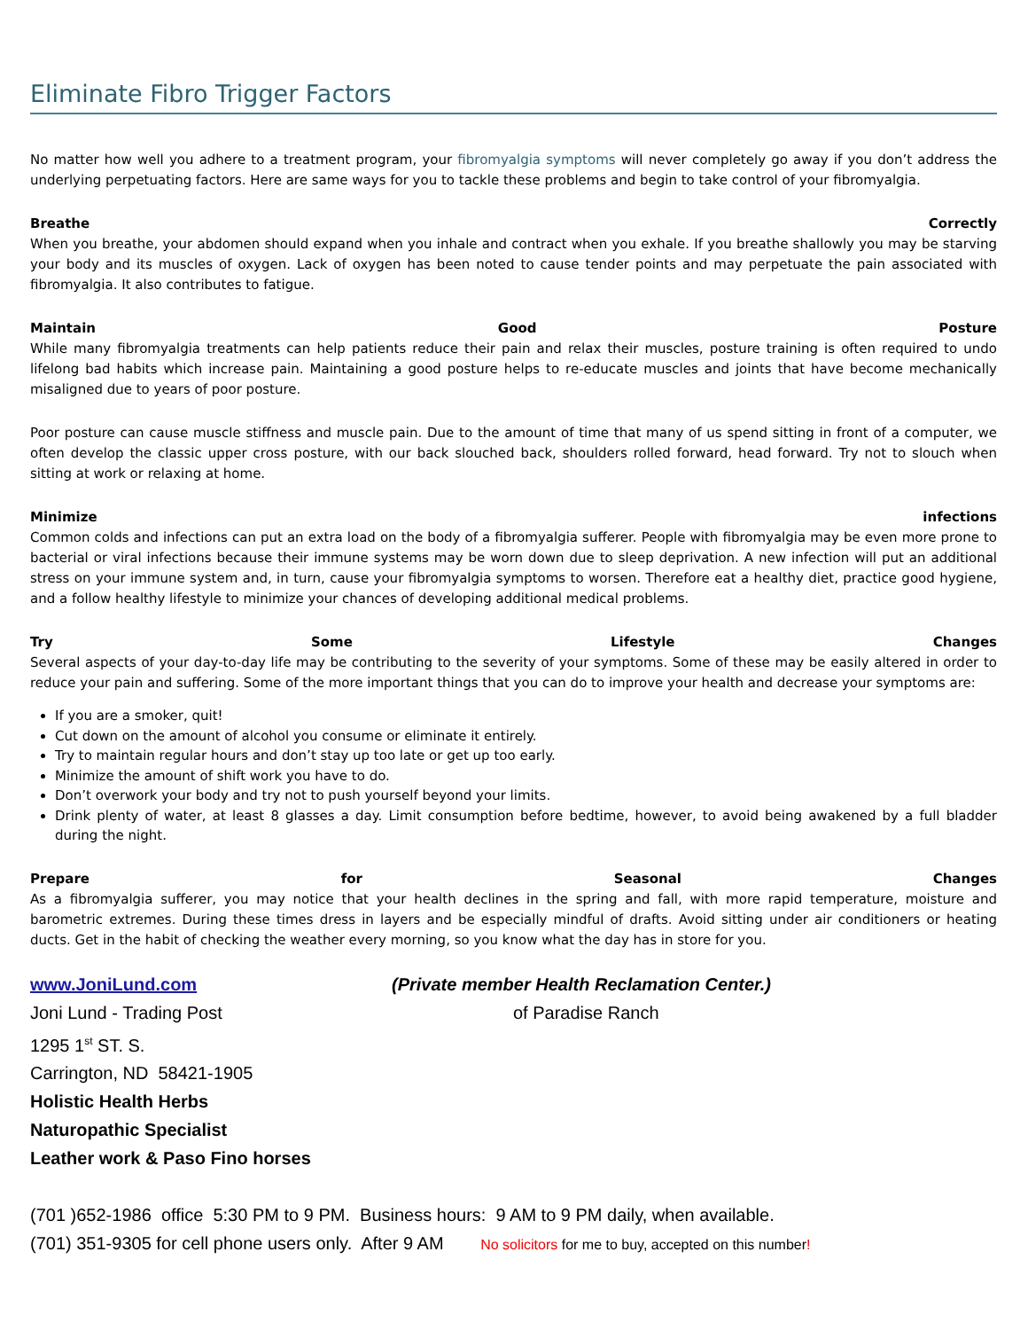Eliminate Fibro Trigger Factors
No matter how well you adhere to a treatment program, your fibromyalgia symptoms will never completely go away if you don’t address the underlying perpetuating factors. Here are same ways for you to tackle these problems and begin to take control of your fibromyalgia.
Breathe Correctly
When you breathe, your abdomen should expand when you inhale and contract when you exhale. If you breathe shallowly you may be starving your body and its muscles of oxygen. Lack of oxygen has been noted to cause tender points and may perpetuate the pain associated with fibromyalgia. It also contributes to fatigue.
Maintain Good Posture
While many fibromyalgia treatments can help patients reduce their pain and relax their muscles, posture training is often required to undo lifelong bad habits which increase pain. Maintaining a good posture helps to re-educate muscles and joints that have become mechanically misaligned due to years of poor posture.
Poor posture can cause muscle stiffness and muscle pain. Due to the amount of time that many of us spend sitting in front of a computer, we often develop the classic upper cross posture, with our back slouched back, shoulders rolled forward, head forward. Try not to slouch when sitting at work or relaxing at home.
Minimize infections
Common colds and infections can put an extra load on the body of a fibromyalgia sufferer. People with fibromyalgia may be even more prone to bacterial or viral infections because their immune systems may be worn down due to sleep deprivation. A new infection will put an additional stress on your immune system and, in turn, cause your fibromyalgia symptoms to worsen. Therefore eat a healthy diet, practice good hygiene, and a follow healthy lifestyle to minimize your chances of developing additional medical problems.
Try Some Lifestyle Changes
Several aspects of your day-to-day life may be contributing to the severity of your symptoms. Some of these may be easily altered in order to reduce your pain and suffering. Some of the more important things that you can do to improve your health and decrease your symptoms are:
If you are a smoker, quit!
Cut down on the amount of alcohol you consume or eliminate it entirely.
Try to maintain regular hours and don’t stay up too late or get up too early.
Minimize the amount of shift work you have to do.
Don’t overwork your body and try not to push yourself beyond your limits.
Drink plenty of water, at least 8 glasses a day. Limit consumption before bedtime, however, to avoid being awakened by a full bladder during the night.
Prepare for Seasonal Changes
As a fibromyalgia sufferer, you may notice that your health declines in the spring and fall, with more rapid temperature, moisture and barometric extremes. During these times dress in layers and be especially mindful of drafts. Avoid sitting under air conditioners or heating ducts. Get in the habit of checking the weather every morning, so you know what the day has in store for you.
www.JoniLund.com (Private member Health Reclamation Center.)
Joni Lund - Trading Post of Paradise Ranch
1295 1<sup>st</sup> ST. S.
Carrington, ND 58421-1905
Holistic Health Herbs
Naturopathic Specialist
Leather work & Paso Fino horses
(701 )652-1986 office 5:30 PM to 9 PM. Business hours: 9 AM to 9 PM daily, when available.
(701) 351-9305 for cell phone users only. After 9 AM No solicitors for me to buy, accepted on this number!